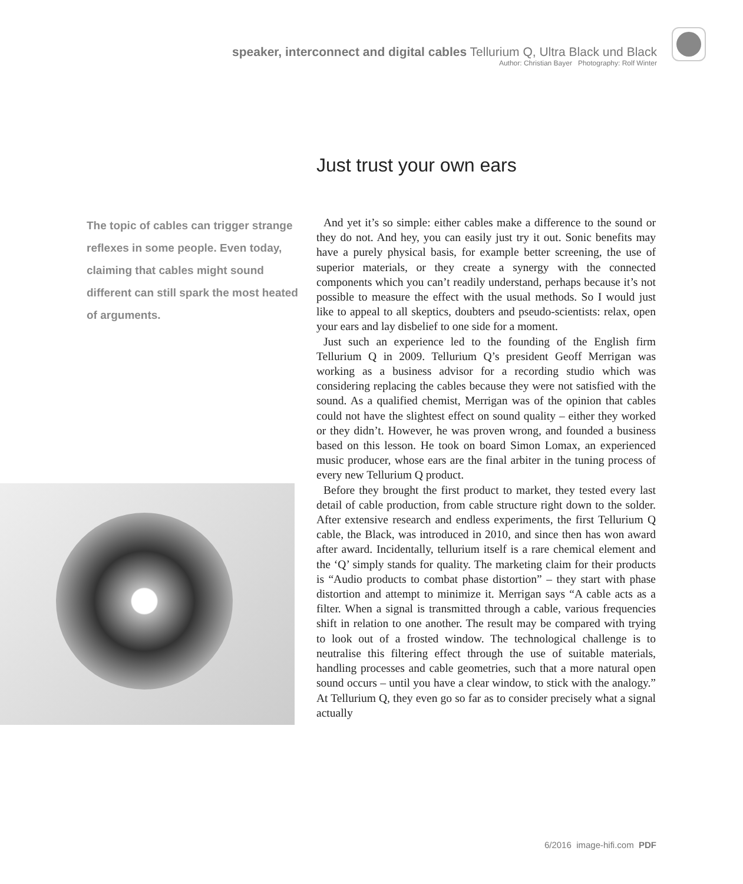speaker, interconnect and digital cables Tellurium Q, Ultra Black und Black
Author: Christian Bayer Photography: Rolf Winter
Just trust your own ears
The topic of cables can trigger strange reflexes in some people. Even today, claiming that cables might sound different can still spark the most heated of arguments.
And yet it’s so simple: either cables make a difference to the sound or they do not. And hey, you can easily just try it out. Sonic benefits may have a purely physical basis, for example better screening, the use of superior materials, or they create a synergy with the connected components which you can’t readily understand, perhaps because it’s not possible to measure the effect with the usual methods. So I would just like to appeal to all skeptics, doubters and pseudo-scientists: relax, open your ears and lay disbelief to one side for a moment.
Just such an experience led to the founding of the English firm Tellurium Q in 2009. Tellurium Q’s president Geoff Merrigan was working as a business advisor for a recording studio which was considering replacing the cables because they were not satisfied with the sound. As a qualified chemist, Merrigan was of the opinion that cables could not have the slightest effect on sound quality – either they worked or they didn’t. However, he was proven wrong, and founded a business based on this lesson. He took on board Simon Lomax, an experienced music producer, whose ears are the final arbiter in the tuning process of every new Tellurium Q product.
Before they brought the first product to market, they tested every last detail of cable production, from cable structure right down to the solder. After extensive research and endless experiments, the first Tellurium Q cable, the Black, was introduced in 2010, and since then has won award after award. Incidentally, tellurium itself is a rare chemical element and the ‘Q’ simply stands for quality. The marketing claim for their products is “Audio products to combat phase distortion” – they start with phase distortion and attempt to minimize it. Merrigan says “A cable acts as a filter. When a signal is transmitted through a cable, various frequencies shift in relation to one another. The result may be compared with trying to look out of a frosted window. The technological challenge is to neutralise this filtering effect through the use of suitable materials, handling processes and cable geometries, such that a more natural open sound occurs – until you have a clear window, to stick with the analogy.” At Tellurium Q, they even go so far as to consider precisely what a signal actually
6/2016 image-hifi.com PDF